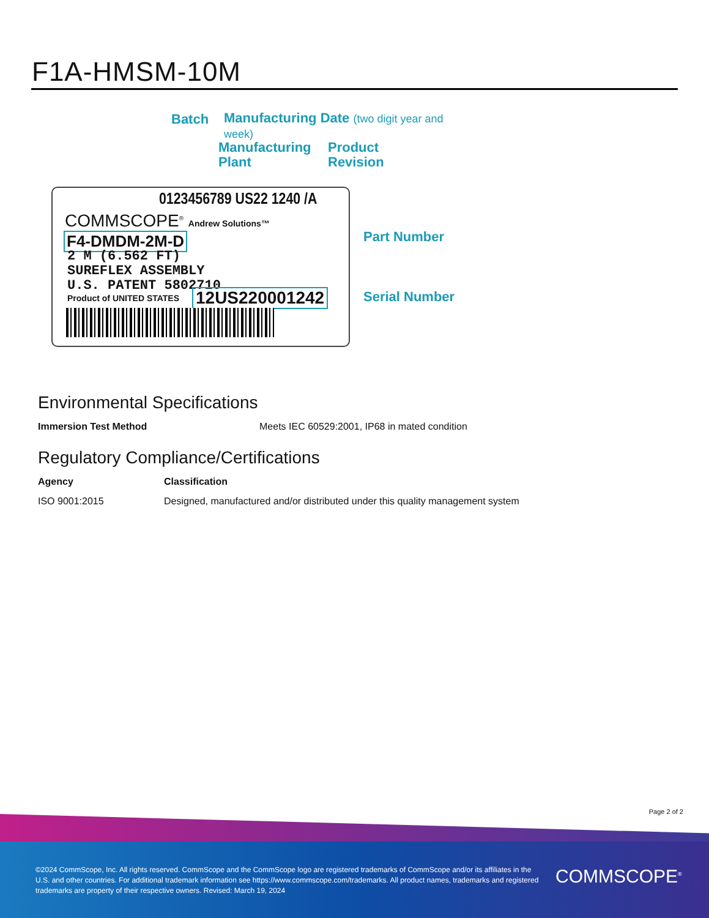F1A-HMSM-10M
Batch
Manufacturing Date (two digit year and week)
Manufacturing
Plant
Product
Revision
0123456789 US22 1240 /A
COMMSCOPE<sup>®</sup> Andrew Solutions™
F4-DMDM-2M-D
2 M (6.562 FT)
SUREFLEX ASSEMBLY
U.S. PATENT 5802710
Product of UNITED STATES 12US220001242
Part Number
Serial Number
Environmental Specifications
| Immersion Test Method | Meets IEC 60529:2001, IP68 in mated condition |
Regulatory Compliance/Certifications
| Agency | Classification |
| --- | --- |
| ISO 9001:2015 | Designed, manufactured and/or distributed under this quality management system |
Page 2 of 2
©2024 CommScope, Inc. All rights reserved. CommScope and the CommScope logo are registered trademarks of CommScope and/or its affiliates in the U.S. and other countries. For additional trademark information see https://www.commscope.com/trademarks. All product names, trademarks and registered trademarks are property of their respective owners. Revised: March 19, 2024
COMMSCOPE<sup>®</sup>